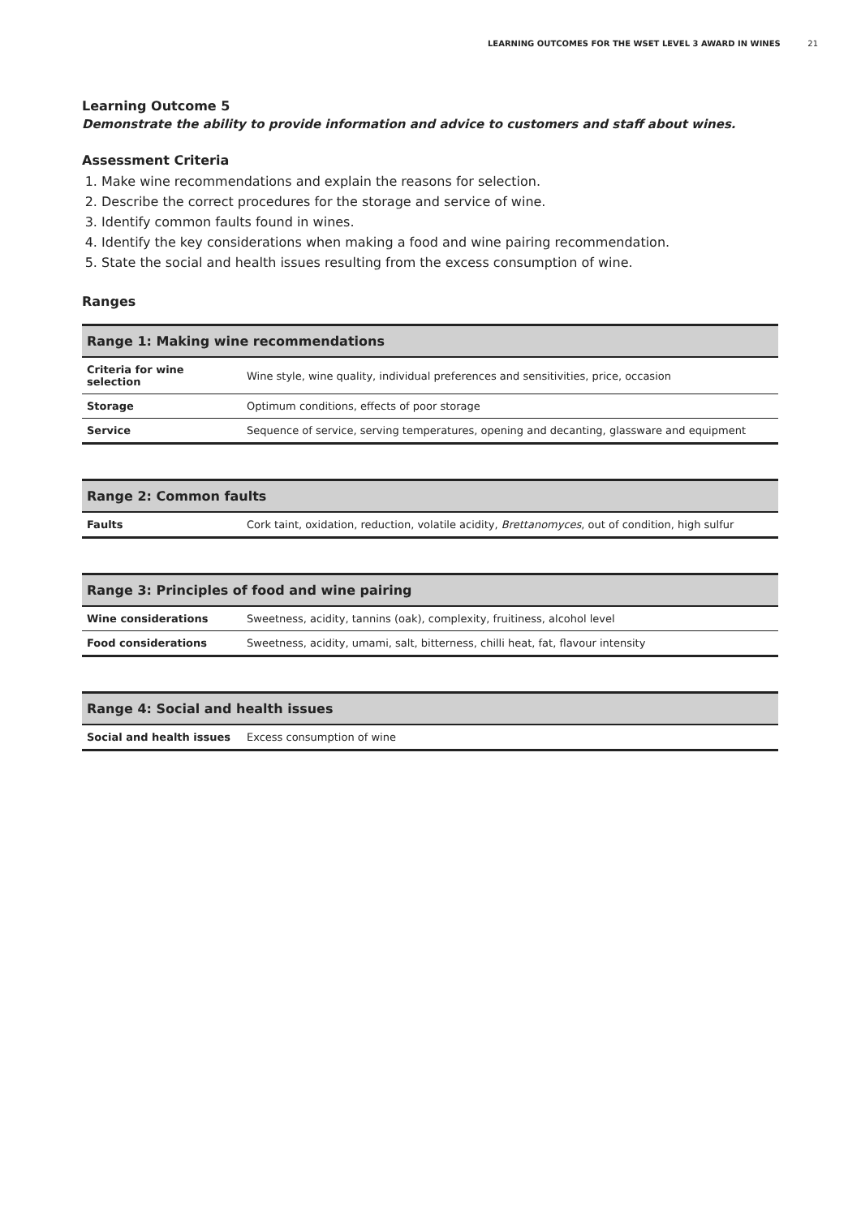LEARNING OUTCOMES FOR THE WSET LEVEL 3 AWARD IN WINES 21
Learning Outcome 5
Demonstrate the ability to provide information and advice to customers and staff about wines.
Assessment Criteria
1. Make wine recommendations and explain the reasons for selection.
2. Describe the correct procedures for the storage and service of wine.
3. Identify common faults found in wines.
4. Identify the key considerations when making a food and wine pairing recommendation.
5. State the social and health issues resulting from the excess consumption of wine.
Ranges
| Range 1: Making wine recommendations | |
| --- | --- |
| Criteria for wine selection | Wine style, wine quality, individual preferences and sensitivities, price, occasion |
| Storage | Optimum conditions, effects of poor storage |
| Service | Sequence of service, serving temperatures, opening and decanting, glassware and equipment |
| Range 2: Common faults | |
| --- | --- |
| Faults | Cork taint, oxidation, reduction, volatile acidity, Brettanomyces , out of condition, high sulfur |
| Range 3: Principles of food and wine pairing | |
| --- | --- |
| Wine considerations | Sweetness, acidity, tannins (oak), complexity, fruitiness, alcohol level |
| Food considerations | Sweetness, acidity, umami, salt, bitterness, chilli heat, fat, flavour intensity |
| Range 4: Social and health issues | |
| --- | --- |
| Social and health issues | Excess consumption of wine |